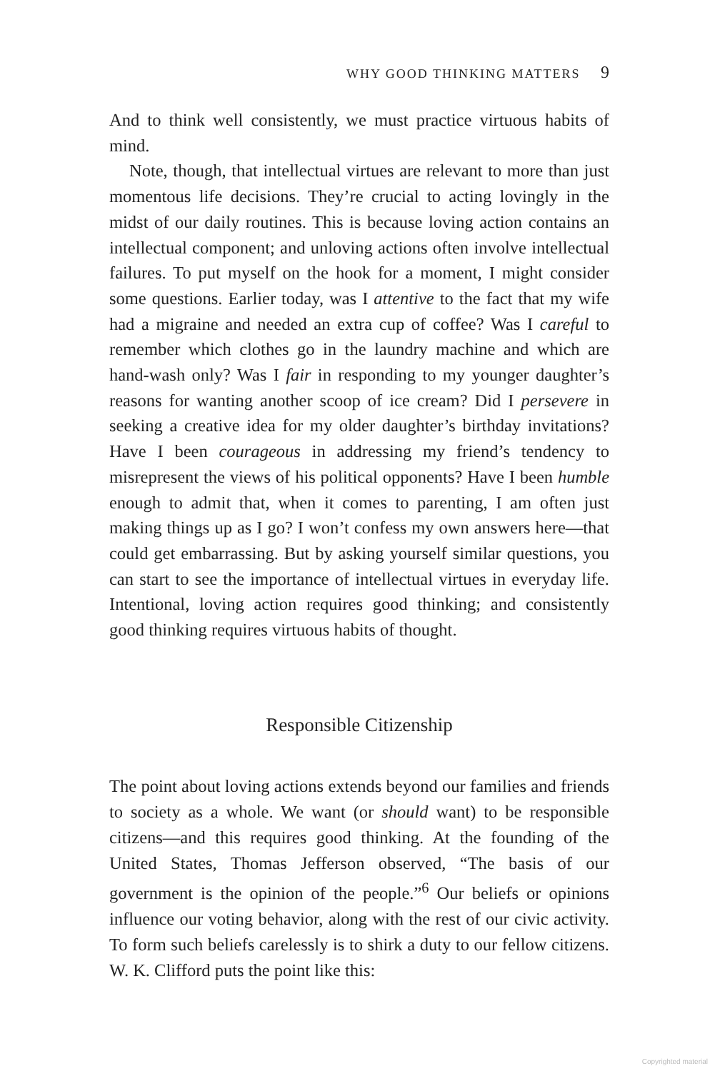WHY GOOD THINKING MATTERS 9
And to think well consistently, we must practice virtuous habits of mind.
Note, though, that intellectual virtues are relevant to more than just momentous life decisions. They’re crucial to acting lovingly in the midst of our daily routines. This is because loving action contains an intellectual component; and unloving actions often involve intellectual failures. To put myself on the hook for a moment, I might consider some questions. Earlier today, was I attentive to the fact that my wife had a migraine and needed an extra cup of coffee? Was I careful to remember which clothes go in the laundry machine and which are hand-wash only? Was I fair in responding to my younger daughter’s reasons for wanting another scoop of ice cream? Did I persevere in seeking a creative idea for my older daughter’s birthday invitations? Have I been courageous in addressing my friend’s tendency to misrepresent the views of his political opponents? Have I been humble enough to admit that, when it comes to parenting, I am often just making things up as I go? I won’t confess my own answers here—that could get embarrassing. But by asking yourself similar questions, you can start to see the importance of intellectual virtues in everyday life. Intentional, loving action requires good thinking; and consistently good thinking requires virtuous habits of thought.
Responsible Citizenship
The point about loving actions extends beyond our families and friends to society as a whole. We want (or should want) to be responsible citizens—and this requires good thinking. At the founding of the United States, Thomas Jefferson observed, “The basis of our government is the opinion of the people.”<sup>6</sup> Our beliefs or opinions influence our voting behavior, along with the rest of our civic activity. To form such beliefs carelessly is to shirk a duty to our fellow citizens. W. K. Clifford puts the point like this:
Copyrighted material